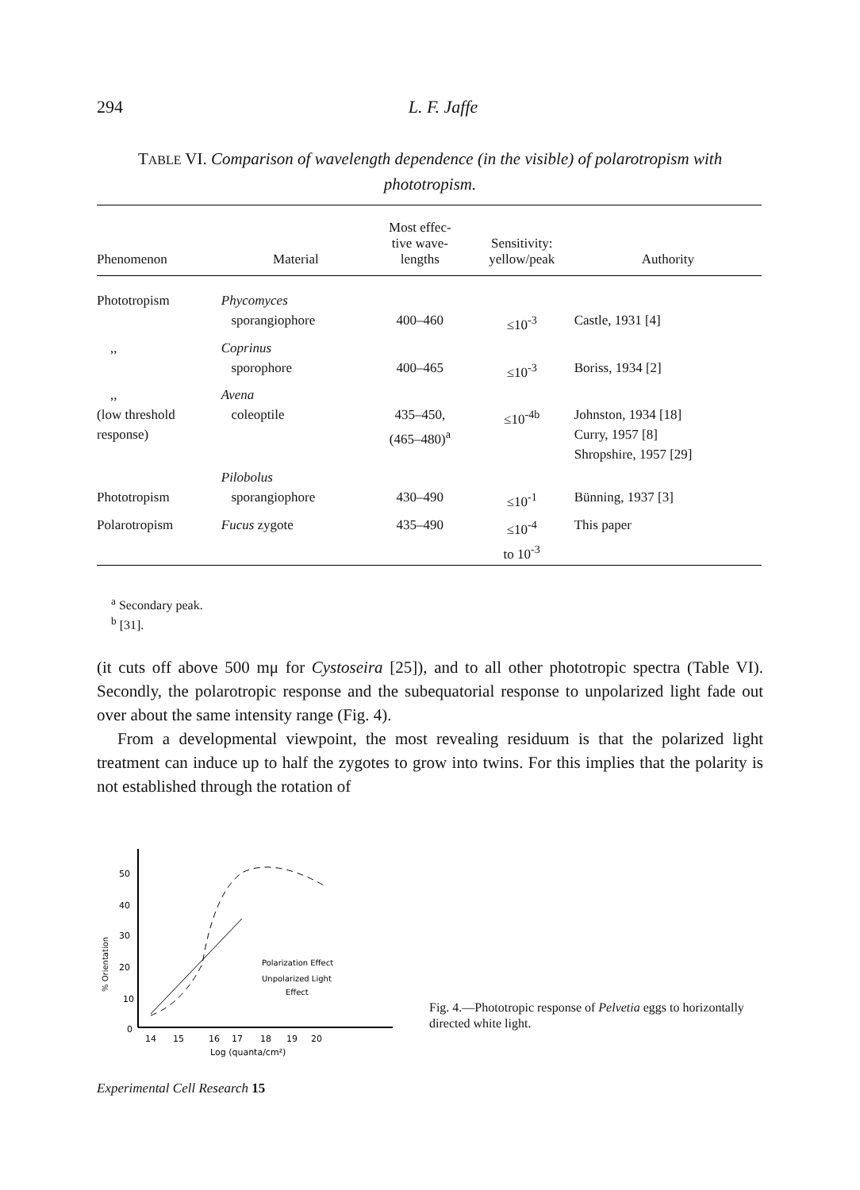294
L. F. Jaffe
TABLE VI. Comparison of wavelength dependence (in the visible) of polarotropism with phototropism.
| Phenomenon | Material | Most effec- tive wave- lengths | Sensitivity: yellow/peak | Authority |
| --- | --- | --- | --- | --- |
| Phototropism | Phycomyces sporangiophore | 400–460 | ≤10<sup>-3</sup> | Castle, 1931 [4] |
| ,, | Coprinus sporophore | 400–465 | ≤10<sup>-3</sup> | Boriss, 1934 [2] |
| ,, (low threshold response) | Avena coleoptile | 435–450, (465–480)<sup>a</sup> | ≤10<sup>-4b</sup> | Johnston, 1934 [18] Curry, 1957 [8] Shropshire, 1957 [29] |
| Phototropism | Pilobolus sporangiophore | 430–490 | ≤10<sup>-1</sup> | Bünning, 1937 [3] |
| Polarotropism | Fucus zygote | 435–490 | ≤10<sup>-4</sup> to 10<sup>-3</sup> | This paper |
<sup>a</sup> Secondary peak.
<sup>b</sup> [31].
(it cuts off above 500 mμ for Cystoseira [25]), and to all other phototropic spectra (Table VI). Secondly, the polarotropic response and the subequatorial response to unpolarized light fade out over about the same intensity range (Fig. 4).
From a developmental viewpoint, the most revealing residuum is that the polarized light treatment can induce up to half the zygotes to grow into twins. For this implies that the polarity is not established through the rotation of
50
40
30
20
10
0
% Orientation
14
15
16
17
18
19
20
Log (quanta/cm²)
Polarization Effect
Unpolarized Light
Effect
Fig. 4.—Phototropic response of Pelvetia eggs to horizontally directed white light.
Experimental Cell Research 15